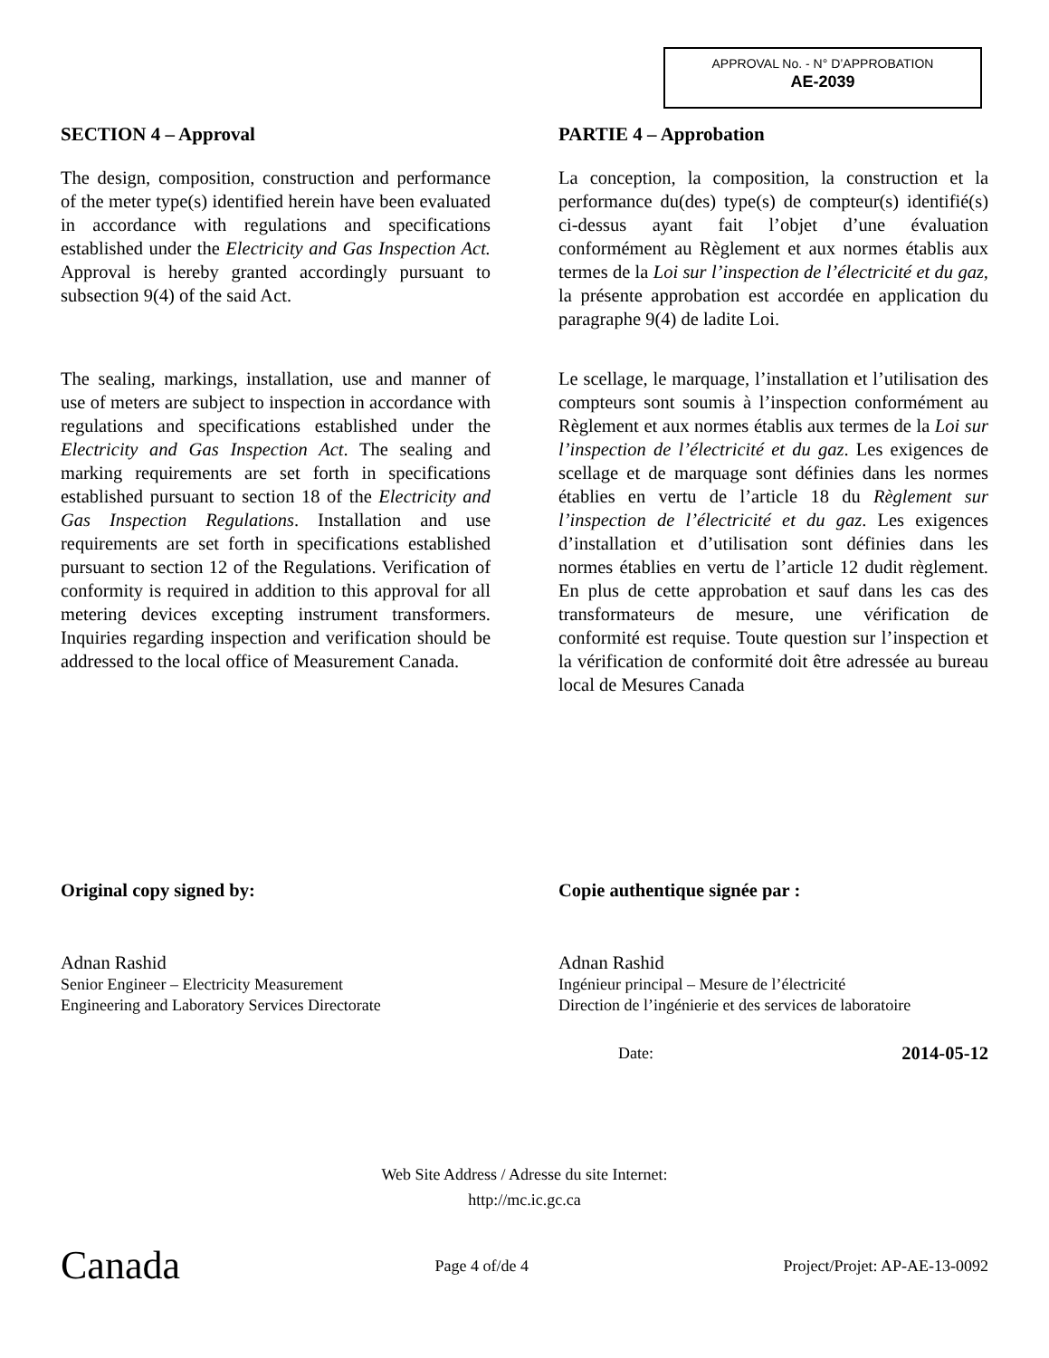APPROVAL No. - N° D’APPROBATION
AE-2039
SECTION 4 – Approval
The design, composition, construction and performance of the meter type(s) identified herein have been evaluated in accordance with regulations and specifications established under the Electricity and Gas Inspection Act. Approval is hereby granted accordingly pursuant to subsection 9(4) of the said Act.
The sealing, markings, installation, use and manner of use of meters are subject to inspection in accordance with regulations and specifications established under the Electricity and Gas Inspection Act. The sealing and marking requirements are set forth in specifications established pursuant to section 18 of the Electricity and Gas Inspection Regulations. Installation and use requirements are set forth in specifications established pursuant to section 12 of the Regulations. Verification of conformity is required in addition to this approval for all metering devices excepting instrument transformers. Inquiries regarding inspection and verification should be addressed to the local office of Measurement Canada.
PARTIE 4 – Approbation
La conception, la composition, la construction et la performance du(des) type(s) de compteur(s) identifié(s) ci-dessus ayant fait l’objet d’une évaluation conformément au Règlement et aux normes établis aux termes de la Loi sur l’inspection de l’électricité et du gaz, la présente approbation est accordée en application du paragraphe 9(4) de ladite Loi.
Le scellage, le marquage, l’installation et l’utilisation des compteurs sont soumis à l’inspection conformément au Règlement et aux normes établis aux termes de la Loi sur l’inspection de l’électricité et du gaz. Les exigences de scellage et de marquage sont définies dans les normes établies en vertu de l’article 18 du Règlement sur l’inspection de l’électricité et du gaz. Les exigences d’installation et d’utilisation sont définies dans les normes établies en vertu de l’article 12 dudit règlement. En plus de cette approbation et sauf dans les cas des transformateurs de mesure, une vérification de conformité est requise. Toute question sur l’inspection et la vérification de conformité doit être adressée au bureau local de Mesures Canada
Original copy signed by:
Adnan Rashid
Senior Engineer – Electricity Measurement
Engineering and Laboratory Services Directorate
Copie authentique signée par :
Adnan Rashid
Ingénieur principal – Mesure de l’électricité
Direction de l’ingénierie et des services de laboratoire
Date: 2014-05-12
Web Site Address / Adresse du site Internet:
http://mc.ic.gc.ca
Canada Page 4 of/de 4 Project/Projet: AP-AE-13-0092